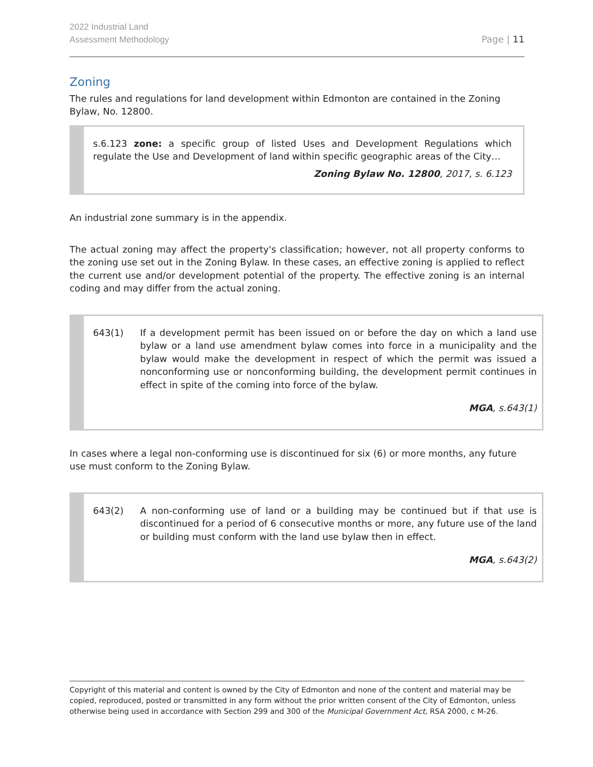2022 Industrial Land
Assessment Methodology
Page | 11
Zoning
The rules and regulations for land development within Edmonton are contained in the Zoning Bylaw, No. 12800.
s.6.123 zone: a specific group of listed Uses and Development Regulations which regulate the Use and Development of land within specific geographic areas of the City…
Zoning Bylaw No. 12800, 2017, s. 6.123
An industrial zone summary is in the appendix.
The actual zoning may affect the property's classification; however, not all property conforms to the zoning use set out in the Zoning Bylaw. In these cases, an effective zoning is applied to reflect the current use and/or development potential of the property. The effective zoning is an internal coding and may differ from the actual zoning.
643(1) If a development permit has been issued on or before the day on which a land use bylaw or a land use amendment bylaw comes into force in a municipality and the bylaw would make the development in respect of which the permit was issued a nonconforming use or nonconforming building, the development permit continues in effect in spite of the coming into force of the bylaw.
MGA, s.643(1)
In cases where a legal non-conforming use is discontinued for six (6) or more months, any future use must conform to the Zoning Bylaw.
643(2) A non-conforming use of land or a building may be continued but if that use is discontinued for a period of 6 consecutive months or more, any future use of the land or building must conform with the land use bylaw then in effect.
MGA, s.643(2)
Copyright of this material and content is owned by the City of Edmonton and none of the content and material may be copied, reproduced, posted or transmitted in any form without the prior written consent of the City of Edmonton, unless otherwise being used in accordance with Section 299 and 300 of the Municipal Government Act, RSA 2000, c M-26.